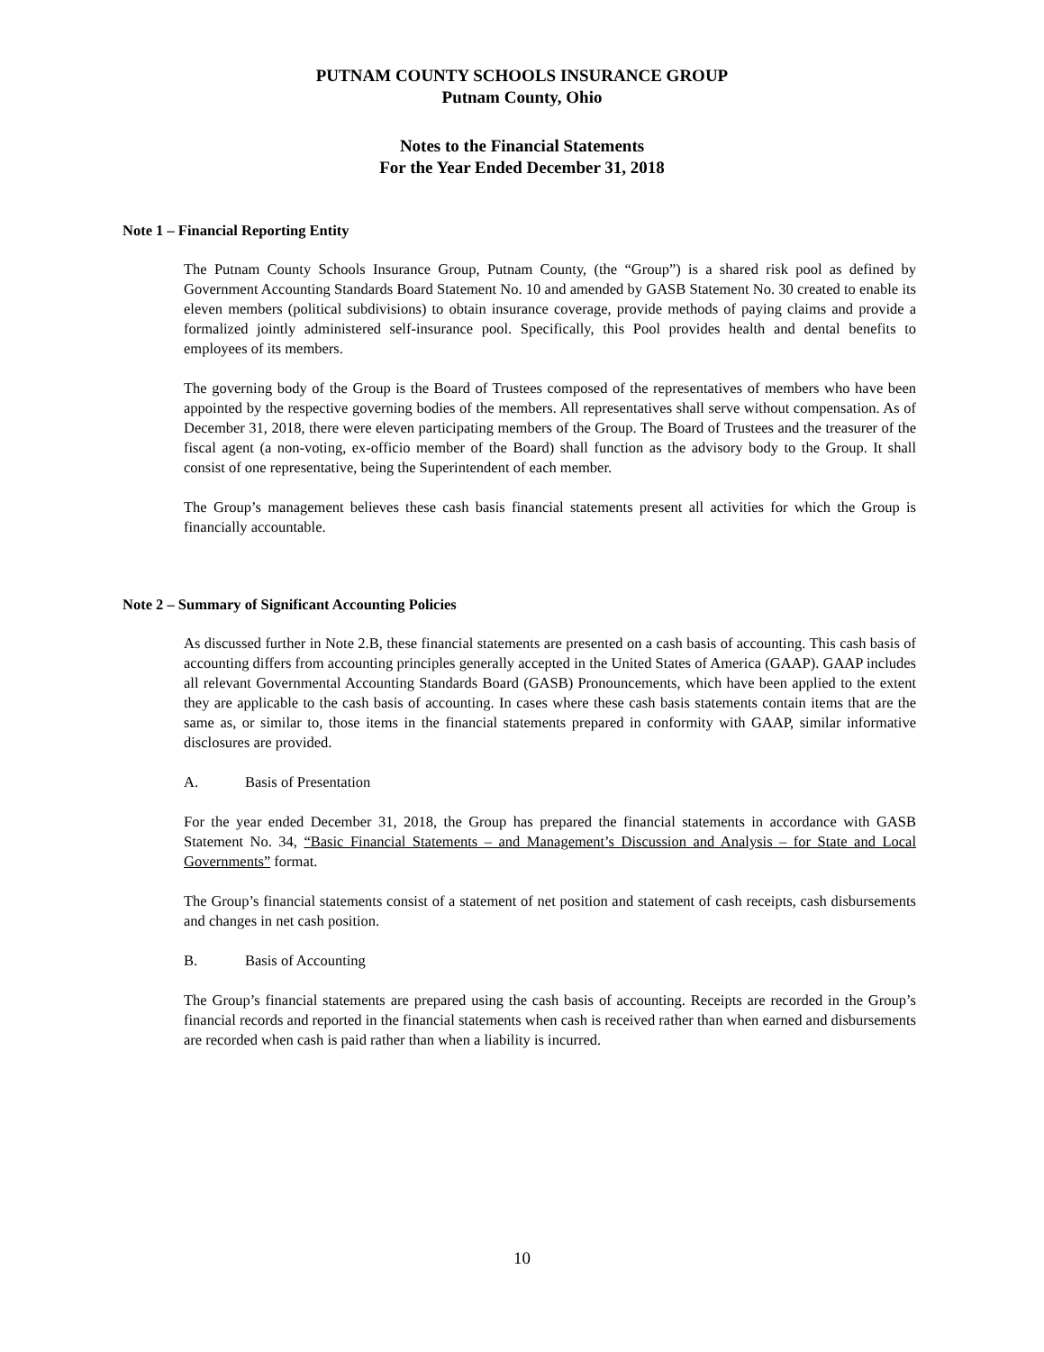PUTNAM COUNTY SCHOOLS INSURANCE GROUP
Putnam County, Ohio
Notes to the Financial Statements
For the Year Ended December 31, 2018
Note 1 – Financial Reporting Entity
The Putnam County Schools Insurance Group, Putnam County, (the “Group”) is a shared risk pool as defined by Government Accounting Standards Board Statement No. 10 and amended by GASB Statement No. 30 created to enable its eleven members (political subdivisions) to obtain insurance coverage, provide methods of paying claims and provide a formalized jointly administered self-insurance pool. Specifically, this Pool provides health and dental benefits to employees of its members.
The governing body of the Group is the Board of Trustees composed of the representatives of members who have been appointed by the respective governing bodies of the members. All representatives shall serve without compensation. As of December 31, 2018, there were eleven participating members of the Group. The Board of Trustees and the treasurer of the fiscal agent (a non-voting, ex-officio member of the Board) shall function as the advisory body to the Group. It shall consist of one representative, being the Superintendent of each member.
The Group’s management believes these cash basis financial statements present all activities for which the Group is financially accountable.
Note 2 – Summary of Significant Accounting Policies
As discussed further in Note 2.B, these financial statements are presented on a cash basis of accounting. This cash basis of accounting differs from accounting principles generally accepted in the United States of America (GAAP). GAAP includes all relevant Governmental Accounting Standards Board (GASB) Pronouncements, which have been applied to the extent they are applicable to the cash basis of accounting. In cases where these cash basis statements contain items that are the same as, or similar to, those items in the financial statements prepared in conformity with GAAP, similar informative disclosures are provided.
A. Basis of Presentation
For the year ended December 31, 2018, the Group has prepared the financial statements in accordance with GASB Statement No. 34, “Basic Financial Statements – and Management’s Discussion and Analysis – for State and Local Governments” format.
The Group’s financial statements consist of a statement of net position and statement of cash receipts, cash disbursements and changes in net cash position.
B. Basis of Accounting
The Group’s financial statements are prepared using the cash basis of accounting. Receipts are recorded in the Group’s financial records and reported in the financial statements when cash is received rather than when earned and disbursements are recorded when cash is paid rather than when a liability is incurred.
10